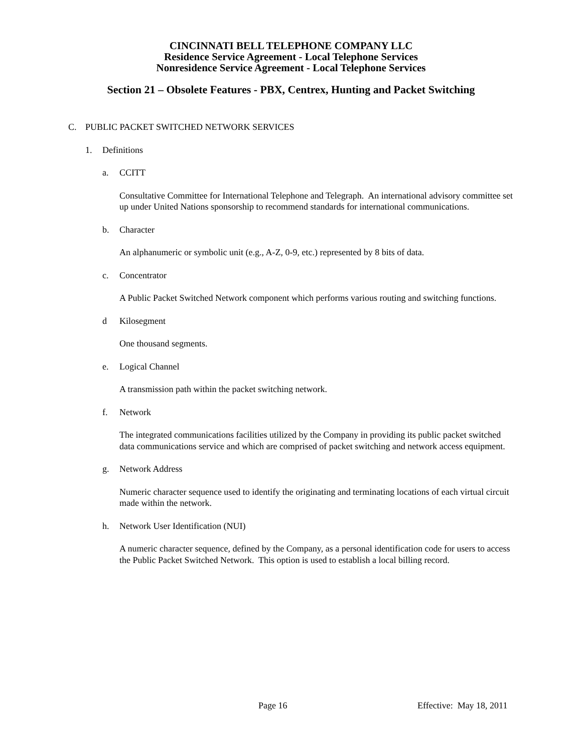CINCINNATI BELL TELEPHONE COMPANY LLC
Residence Service Agreement - Local Telephone Services
Nonresidence Service Agreement - Local Telephone Services
Section 21 – Obsolete Features - PBX, Centrex, Hunting and Packet Switching
C. PUBLIC PACKET SWITCHED NETWORK SERVICES
1. Definitions
a. CCITT
Consultative Committee for International Telephone and Telegraph. An international advisory committee set up under United Nations sponsorship to recommend standards for international communications.
b. Character
An alphanumeric or symbolic unit (e.g., A-Z, 0-9, etc.) represented by 8 bits of data.
c. Concentrator
A Public Packet Switched Network component which performs various routing and switching functions.
d Kilosegment
One thousand segments.
e. Logical Channel
A transmission path within the packet switching network.
f. Network
The integrated communications facilities utilized by the Company in providing its public packet switched data communications service and which are comprised of packet switching and network access equipment.
g. Network Address
Numeric character sequence used to identify the originating and terminating locations of each virtual circuit made within the network.
h. Network User Identification (NUI)
A numeric character sequence, defined by the Company, as a personal identification code for users to access the Public Packet Switched Network. This option is used to establish a local billing record.
Page 16 Effective: May 18, 2011